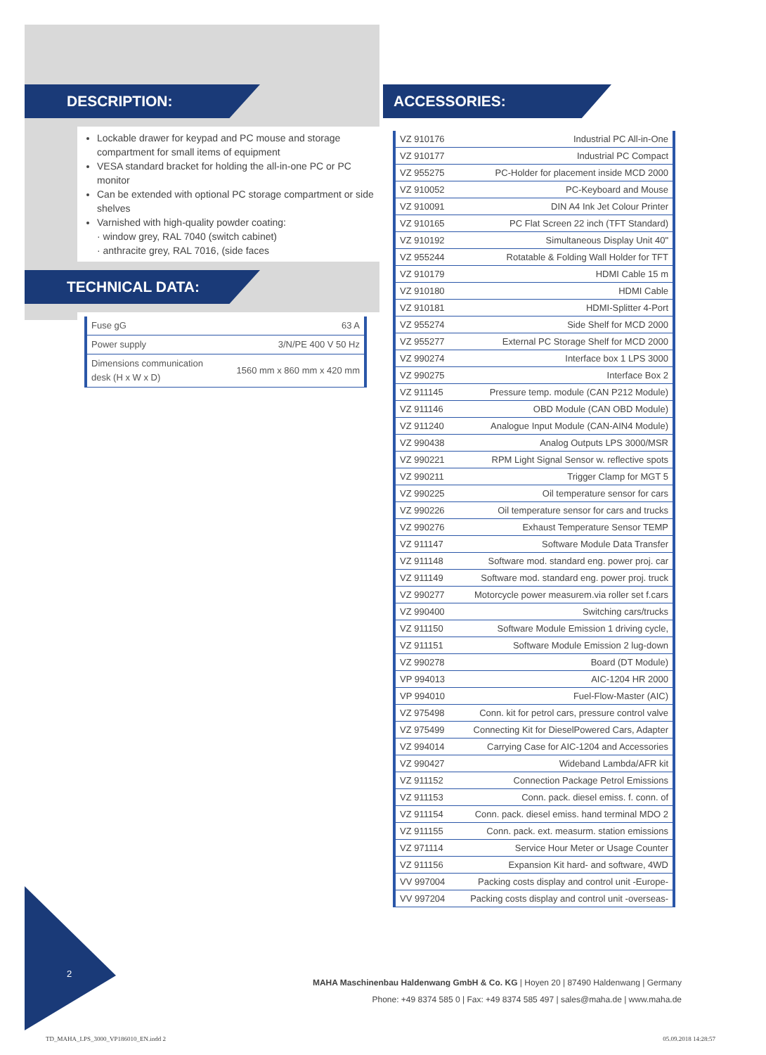DESCRIPTION:
Lockable drawer for keypad and PC mouse and storage compartment for small items of equipment
VESA standard bracket for holding the all-in-one PC or PC monitor
Can be extended with optional PC storage compartment or side shelves
Varnished with high-quality powder coating:
· window grey, RAL 7040 (switch cabinet)
· anthracite grey, RAL 7016, (side faces
TECHNICAL DATA:
| Fuse gG | 63 A |
| Power supply | 3/N/PE 400 V 50 Hz |
| Dimensions communication desk (H x W x D) | 1560 mm x 860 mm x 420 mm |
ACCESSORIES:
| VZ 910176 | Industrial PC All-in-One |
| VZ 910177 | Industrial PC Compact |
| VZ 955275 | PC-Holder for placement inside MCD 2000 |
| VZ 910052 | PC-Keyboard and Mouse |
| VZ 910091 | DIN A4 Ink Jet Colour Printer |
| VZ 910165 | PC Flat Screen 22 inch (TFT Standard) |
| VZ 910192 | Simultaneous Display Unit 40" |
| VZ 955244 | Rotatable & Folding Wall Holder for TFT |
| VZ 910179 | HDMI Cable 15 m |
| VZ 910180 | HDMI Cable |
| VZ 910181 | HDMI-Splitter 4-Port |
| VZ 955274 | Side Shelf for MCD 2000 |
| VZ 955277 | External PC Storage Shelf for MCD 2000 |
| VZ 990274 | Interface box 1 LPS 3000 |
| VZ 990275 | Interface Box 2 |
| VZ 911145 | Pressure temp. module (CAN P212 Module) |
| VZ 911146 | OBD Module (CAN OBD Module) |
| VZ 911240 | Analogue Input Module (CAN-AIN4 Module) |
| VZ 990438 | Analog Outputs LPS 3000/MSR |
| VZ 990221 | RPM Light Signal Sensor w. reflective spots |
| VZ 990211 | Trigger Clamp for MGT 5 |
| VZ 990225 | Oil temperature sensor for cars |
| VZ 990226 | Oil temperature sensor for cars and trucks |
| VZ 990276 | Exhaust Temperature Sensor TEMP |
| VZ 911147 | Software Module Data Transfer |
| VZ 911148 | Software mod. standard eng. power proj. car |
| VZ 911149 | Software mod. standard eng. power proj. truck |
| VZ 990277 | Motorcycle power measurem.via roller set f.cars |
| VZ 990400 | Switching cars/trucks |
| VZ 911150 | Software Module Emission 1 driving cycle, |
| VZ 911151 | Software Module Emission 2 lug-down |
| VZ 990278 | Board (DT Module) |
| VP 994013 | AIC-1204 HR 2000 |
| VP 994010 | Fuel-Flow-Master (AIC) |
| VZ 975498 | Conn. kit for petrol cars, pressure control valve |
| VZ 975499 | Connecting Kit for DieselPowered Cars, Adapter |
| VZ 994014 | Carrying Case for AIC-1204 and Accessories |
| VZ 990427 | Wideband Lambda/AFR kit |
| VZ 911152 | Connection Package Petrol Emissions |
| VZ 911153 | Conn. pack. diesel emiss. f. conn. of |
| VZ 911154 | Conn. pack. diesel emiss. hand terminal MDO 2 |
| VZ 911155 | Conn. pack. ext. measurm. station emissions |
| VZ 971114 | Service Hour Meter or Usage Counter |
| VZ 911156 | Expansion Kit hard- and software, 4WD |
| VV 997004 | Packing costs display and control unit -Europe- |
| VV 997204 | Packing costs display and control unit -overseas- |
2
MAHA Maschinenbau Haldenwang GmbH & Co. KG | Hoyen 20 | 87490 Haldenwang | Germany
Phone: +49 8374 585 0 | Fax: +49 8374 585 497 | sales@maha.de | www.maha.de
TD_MAHA_LPS_3000_VP186010_EN.indd 2
05.09.2018 14:28:57